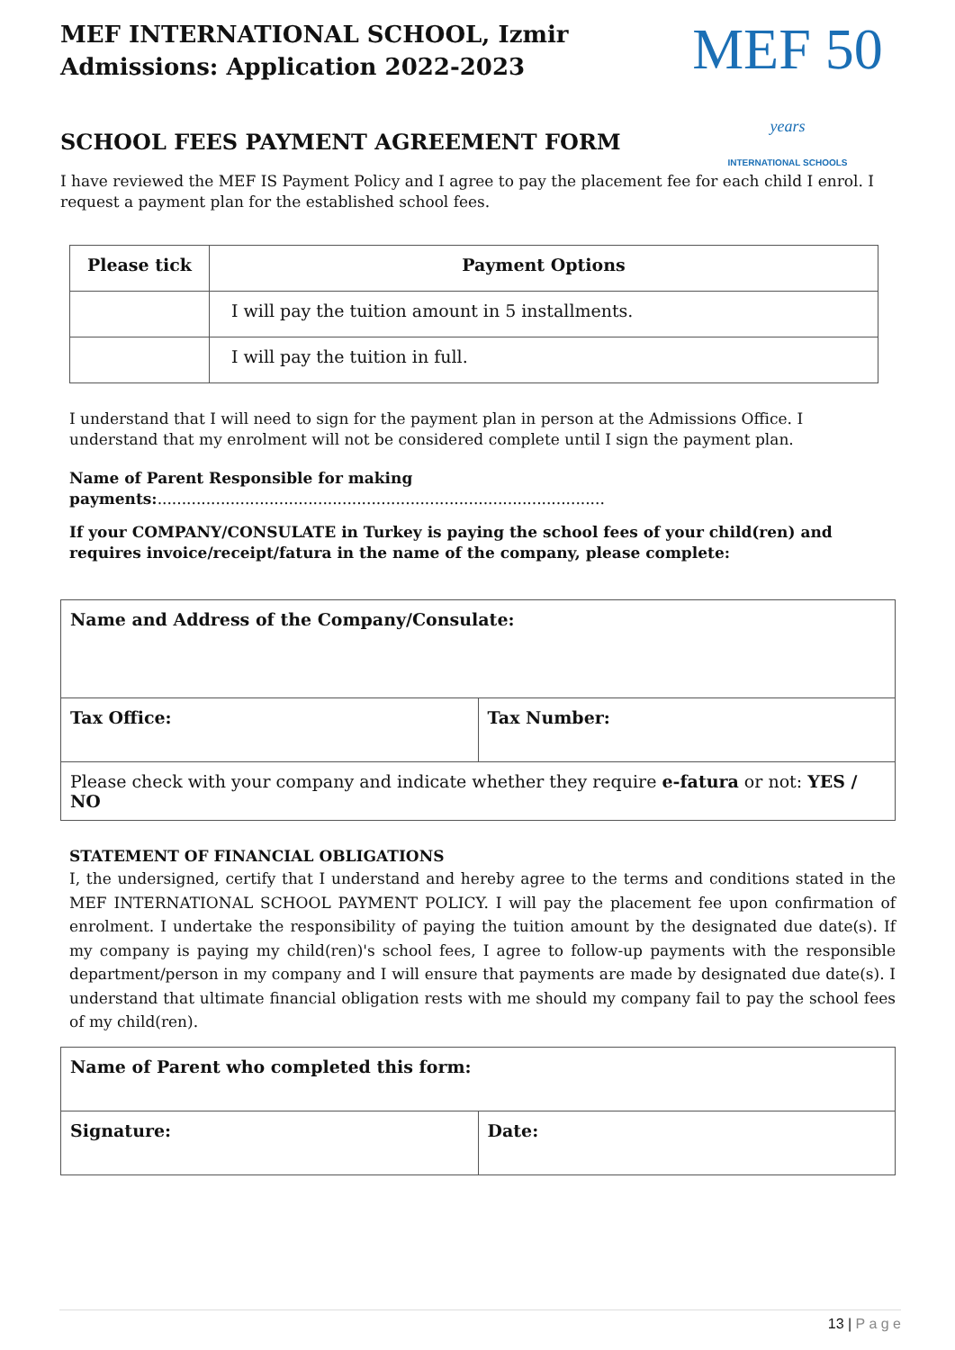MEF INTERNATIONAL SCHOOL, Izmir
Admissions: Application 2022-2023
MEF 50 years
INTERNATIONAL SCHOOLS
SCHOOL FEES PAYMENT AGREEMENT FORM
I have reviewed the MEF IS Payment Policy and I agree to pay the placement fee for each child I enrol. I request a payment plan for the established school fees.
| Please tick | Payment Options |
| --- | --- |
| | I will pay the tuition amount in 5 installments. |
| | I will pay the tuition in full. |
I understand that I will need to sign for the payment plan in person at the Admissions Office. I understand that my enrolment will not be considered complete until I sign the payment plan.
Name of Parent Responsible for making payments:............................................................................................
If your COMPANY/CONSULATE in Turkey is paying the school fees of your child(ren) and requires invoice/receipt/fatura in the name of the company, please complete:
| Name and Address of the Company/Consulate: | |
| Tax Office: | Tax Number: |
| Please check with your company and indicate whether they require e-fatura or not: YES / NO | |
STATEMENT OF FINANCIAL OBLIGATIONS
I, the undersigned, certify that I understand and hereby agree to the terms and conditions stated in the MEF INTERNATIONAL SCHOOL PAYMENT POLICY. I will pay the placement fee upon confirmation of enrolment. I undertake the responsibility of paying the tuition amount by the designated due date(s). If my company is paying my child(ren)'s school fees, I agree to follow-up payments with the responsible department/person in my company and I will ensure that payments are made by designated due date(s). I understand that ultimate financial obligation rests with me should my company fail to pay the school fees of my child(ren).
| Name of Parent who completed this form: | |
| Signature: | Date: |
13 | P a g e